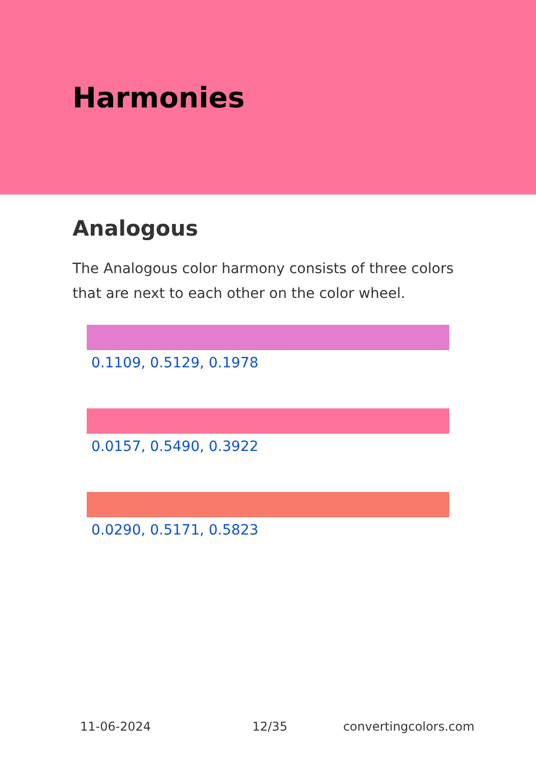Harmonies
Analogous
The Analogous color harmony consists of three colors that are next to each other on the color wheel.
0.1109, 0.5129, 0.1978
0.0157, 0.5490, 0.3922
0.0290, 0.5171, 0.5823
11-06-2024 12/35 convertingcolors.com